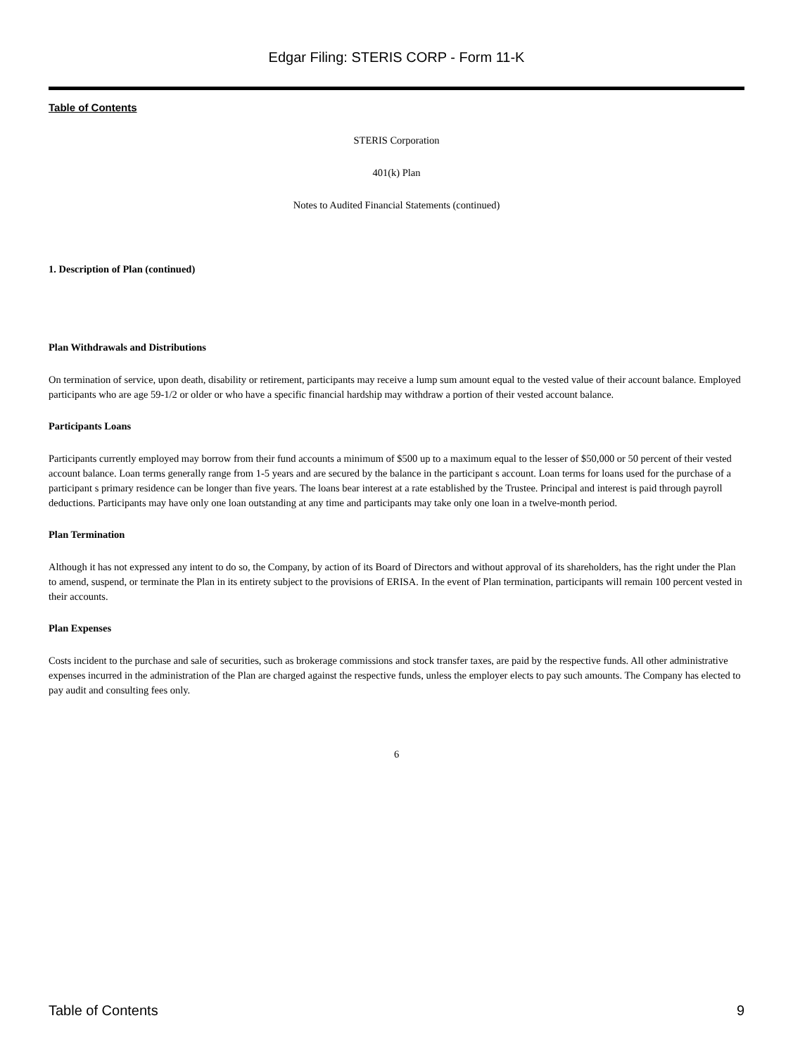Edgar Filing: STERIS CORP - Form 11-K
Table of Contents
STERIS Corporation
401(k) Plan
Notes to Audited Financial Statements (continued)
1. Description of Plan (continued)
Plan Withdrawals and Distributions
On termination of service, upon death, disability or retirement, participants may receive a lump sum amount equal to the vested value of their account balance. Employed participants who are age 59-1/2 or older or who have a specific financial hardship may withdraw a portion of their vested account balance.
Participants Loans
Participants currently employed may borrow from their fund accounts a minimum of $500 up to a maximum equal to the lesser of $50,000 or 50 percent of their vested account balance. Loan terms generally range from 1-5 years and are secured by the balance in the participant s account. Loan terms for loans used for the purchase of a participant s primary residence can be longer than five years. The loans bear interest at a rate established by the Trustee. Principal and interest is paid through payroll deductions. Participants may have only one loan outstanding at any time and participants may take only one loan in a twelve-month period.
Plan Termination
Although it has not expressed any intent to do so, the Company, by action of its Board of Directors and without approval of its shareholders, has the right under the Plan to amend, suspend, or terminate the Plan in its entirety subject to the provisions of ERISA. In the event of Plan termination, participants will remain 100 percent vested in their accounts.
Plan Expenses
Costs incident to the purchase and sale of securities, such as brokerage commissions and stock transfer taxes, are paid by the respective funds. All other administrative expenses incurred in the administration of the Plan are charged against the respective funds, unless the employer elects to pay such amounts. The Company has elected to pay audit and consulting fees only.
6
Table of Contents 9